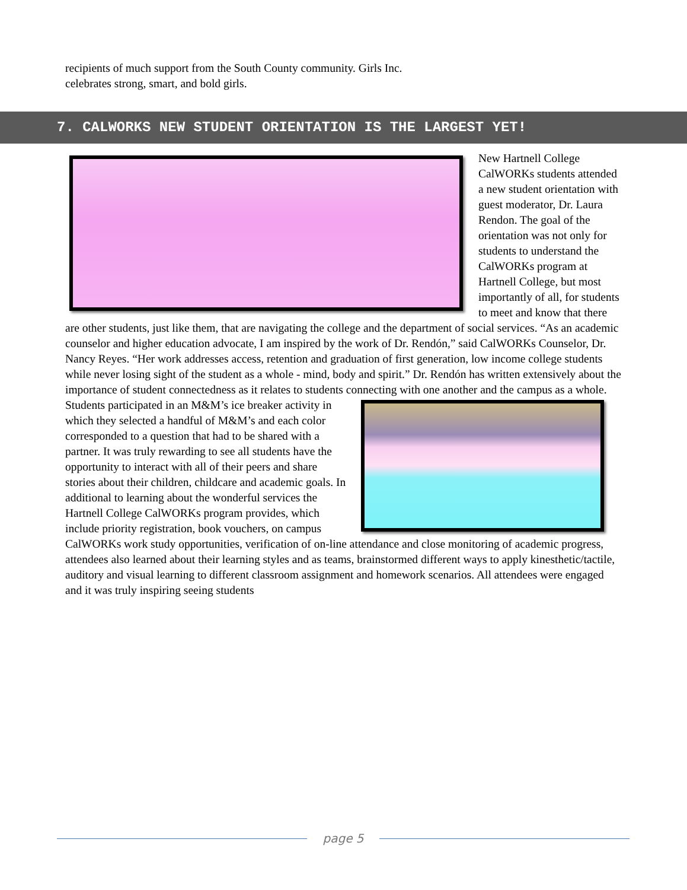recipients of much support from the South County community. Girls Inc.
celebrates strong, smart, and bold girls.
7. CALWORKS NEW STUDENT ORIENTATION IS THE LARGEST YET!
New Hartnell College CalWORKs students attended a new student orientation with guest moderator, Dr. Laura Rendon. The goal of the orientation was not only for students to understand the CalWORKs program at Hartnell College, but most importantly of all, for students to meet and know that there are other students, just like them, that are navigating the college and the department of social services. “As an academic counselor and higher education advocate, I am inspired by the work of Dr. Rendón,” said CalWORKs Counselor, Dr. Nancy Reyes. “Her work addresses access, retention and graduation of first generation, low income college students while never losing sight of the student as a whole - mind, body and spirit.” Dr. Rendón has written extensively about the importance of student connectedness as it relates to students connecting with one another and the campus as a whole.
Students participated in an M&M’s ice breaker activity in which they selected a handful of M&M’s and each color corresponded to a question that had to be shared with a partner. It was truly rewarding to see all students have the opportunity to interact with all of their peers and share stories about their children, childcare and academic goals. In additional to learning about the wonderful services the Hartnell College CalWORKs program provides, which include priority registration, book vouchers, on campus CalWORKs work study opportunities, verification of on-line attendance and close monitoring of academic progress, attendees also learned about their learning styles and as teams, brainstormed different ways to apply kinesthetic/tactile, auditory and visual learning to different classroom assignment and homework scenarios. All attendees were engaged and it was truly inspiring seeing students
page 5